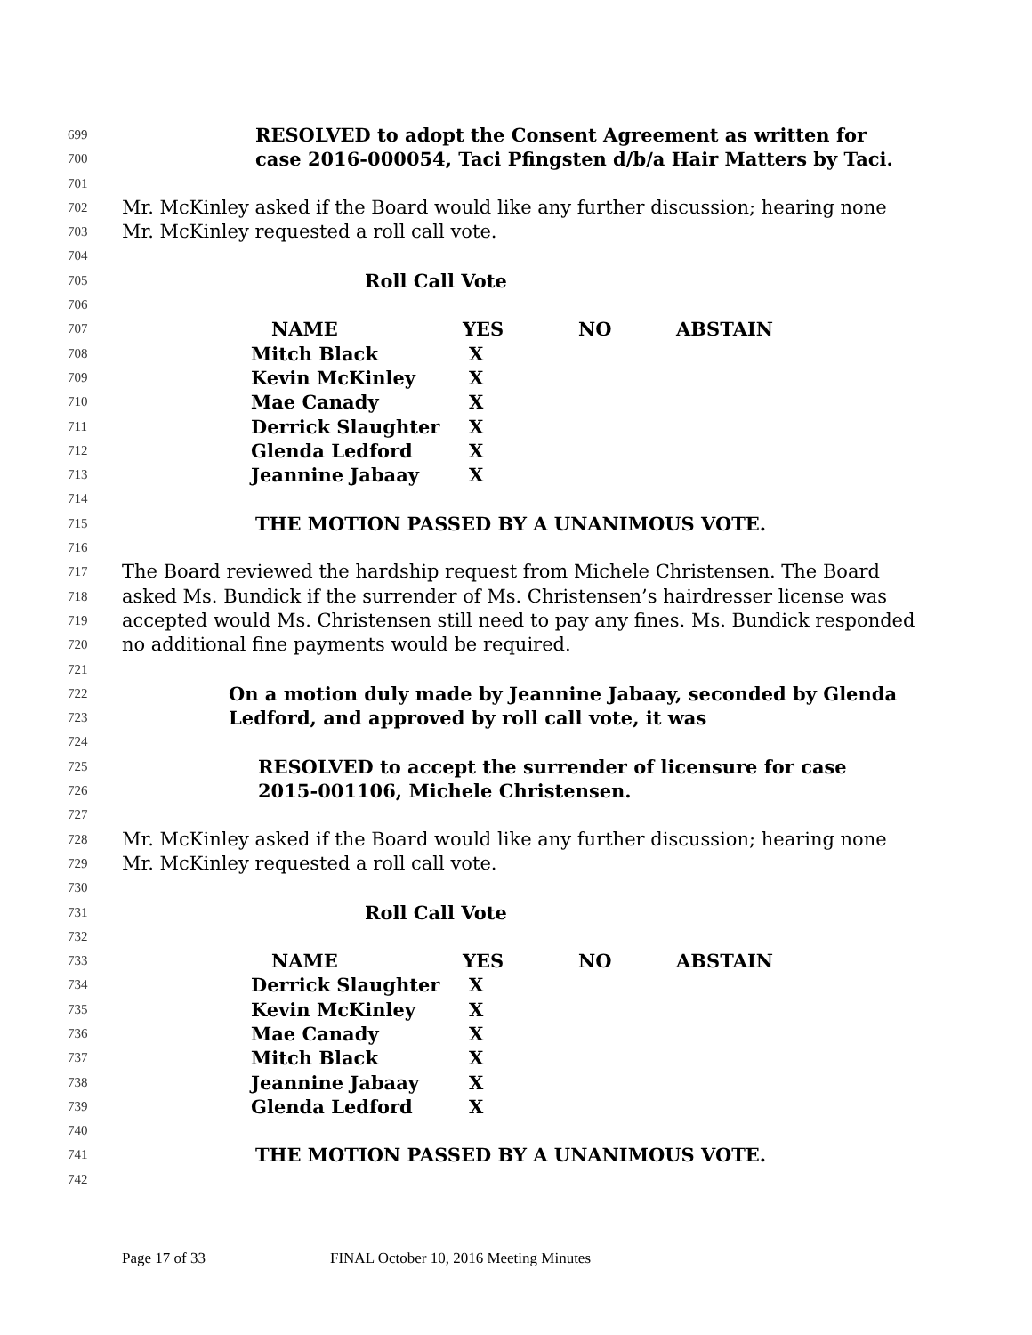699 RESOLVED to adopt the Consent Agreement as written for
700 case 2016-000054, Taci Pfingsten d/b/a Hair Matters by Taci.
701
702 Mr. McKinley asked if the Board would like any further discussion; hearing none
703 Mr. McKinley requested a roll call vote.
704
705 Roll Call Vote
706
707 NAME YES NO ABSTAIN
708 Mitch Black X
709 Kevin McKinley X
710 Mae Canady X
711 Derrick Slaughter X
712 Glenda Ledford X
713 Jeannine Jabaay X
714
715 THE MOTION PASSED BY A UNANIMOUS VOTE.
716
717 The Board reviewed the hardship request from Michele Christensen. The Board
718 asked Ms. Bundick if the surrender of Ms. Christensen’s hairdresser license was
719 accepted would Ms. Christensen still need to pay any fines. Ms. Bundick responded
720 no additional fine payments would be required.
721
722 On a motion duly made by Jeannine Jabaay, seconded by Glenda
723 Ledford, and approved by roll call vote, it was
724
725 RESOLVED to accept the surrender of licensure for case
726 2015-001106, Michele Christensen.
727
728 Mr. McKinley asked if the Board would like any further discussion; hearing none
729 Mr. McKinley requested a roll call vote.
730
731 Roll Call Vote
732
733 NAME YES NO ABSTAIN
734 Derrick Slaughter X
735 Kevin McKinley X
736 Mae Canady X
737 Mitch Black X
738 Jeannine Jabaay X
739 Glenda Ledford X
740
741 THE MOTION PASSED BY A UNANIMOUS VOTE.
742
Page 17 of 33 FINAL October 10, 2016 Meeting Minutes